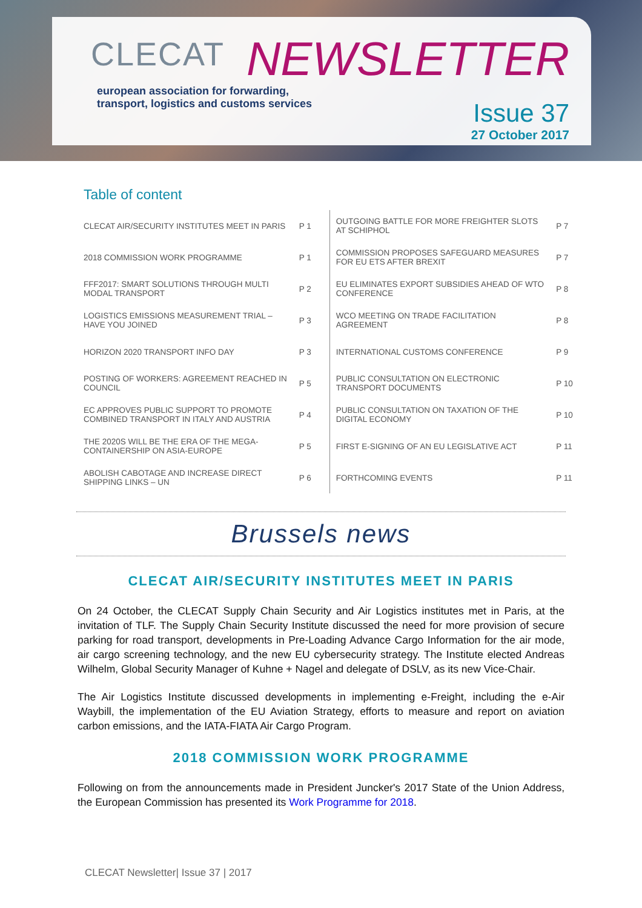CLECAT
european association for forwarding,
transport, logistics and customs services
NEWSLETTER
Issue 37
27 October 2017
Table of content
| CLECAT AIR/SECURITY INSTITUTES MEET IN PARIS | P 1 | OUTGOING BATTLE FOR MORE FREIGHTER SLOTS AT SCHIPHOL | P 7 |
| 2018 COMMISSION WORK PROGRAMME | P 1 | COMMISSION PROPOSES SAFEGUARD MEASURES FOR EU ETS AFTER BREXIT | P 7 |
| FFF2017: SMART SOLUTIONS THROUGH MULTI MODAL TRANSPORT | P 2 | EU ELIMINATES EXPORT SUBSIDIES AHEAD OF WTO CONFERENCE | P 8 |
| LOGISTICS EMISSIONS MEASUREMENT TRIAL – HAVE YOU JOINED | P 3 | WCO MEETING ON TRADE FACILITATION AGREEMENT | P 8 |
| HORIZON 2020 TRANSPORT INFO DAY | P 3 | INTERNATIONAL CUSTOMS CONFERENCE | P 9 |
| POSTING OF WORKERS: AGREEMENT REACHED IN COUNCIL | P 5 | PUBLIC CONSULTATION ON ELECTRONIC TRANSPORT DOCUMENTS | P 10 |
| EC APPROVES PUBLIC SUPPORT TO PROMOTE COMBINED TRANSPORT IN ITALY AND AUSTRIA | P 4 | PUBLIC CONSULTATION ON TAXATION OF THE DIGITAL ECONOMY | P 10 |
| THE 2020S WILL BE THE ERA OF THE MEGA- CONTAINERSHIP ON ASIA-EUROPE | P 5 | FIRST E-SIGNING OF AN EU LEGISLATIVE ACT | P 11 |
| ABOLISH CABOTAGE AND INCREASE DIRECT SHIPPING LINKS – UN | P 6 | FORTHCOMING EVENTS | P 11 |
Brussels news
CLECAT AIR/SECURITY INSTITUTES MEET IN PARIS
On 24 October, the CLECAT Supply Chain Security and Air Logistics institutes met in Paris, at the invitation of TLF. The Supply Chain Security Institute discussed the need for more provision of secure parking for road transport, developments in Pre-Loading Advance Cargo Information for the air mode, air cargo screening technology, and the new EU cybersecurity strategy. The Institute elected Andreas Wilhelm, Global Security Manager of Kuhne + Nagel and delegate of DSLV, as its new Vice-Chair.
The Air Logistics Institute discussed developments in implementing e-Freight, including the e-Air Waybill, the implementation of the EU Aviation Strategy, efforts to measure and report on aviation carbon emissions, and the IATA-FIATA Air Cargo Program.
2018 COMMISSION WORK PROGRAMME
Following on from the announcements made in President Juncker's 2017 State of the Union Address, the European Commission has presented its Work Programme for 2018.
CLECAT Newsletter| Issue 37 | 2017